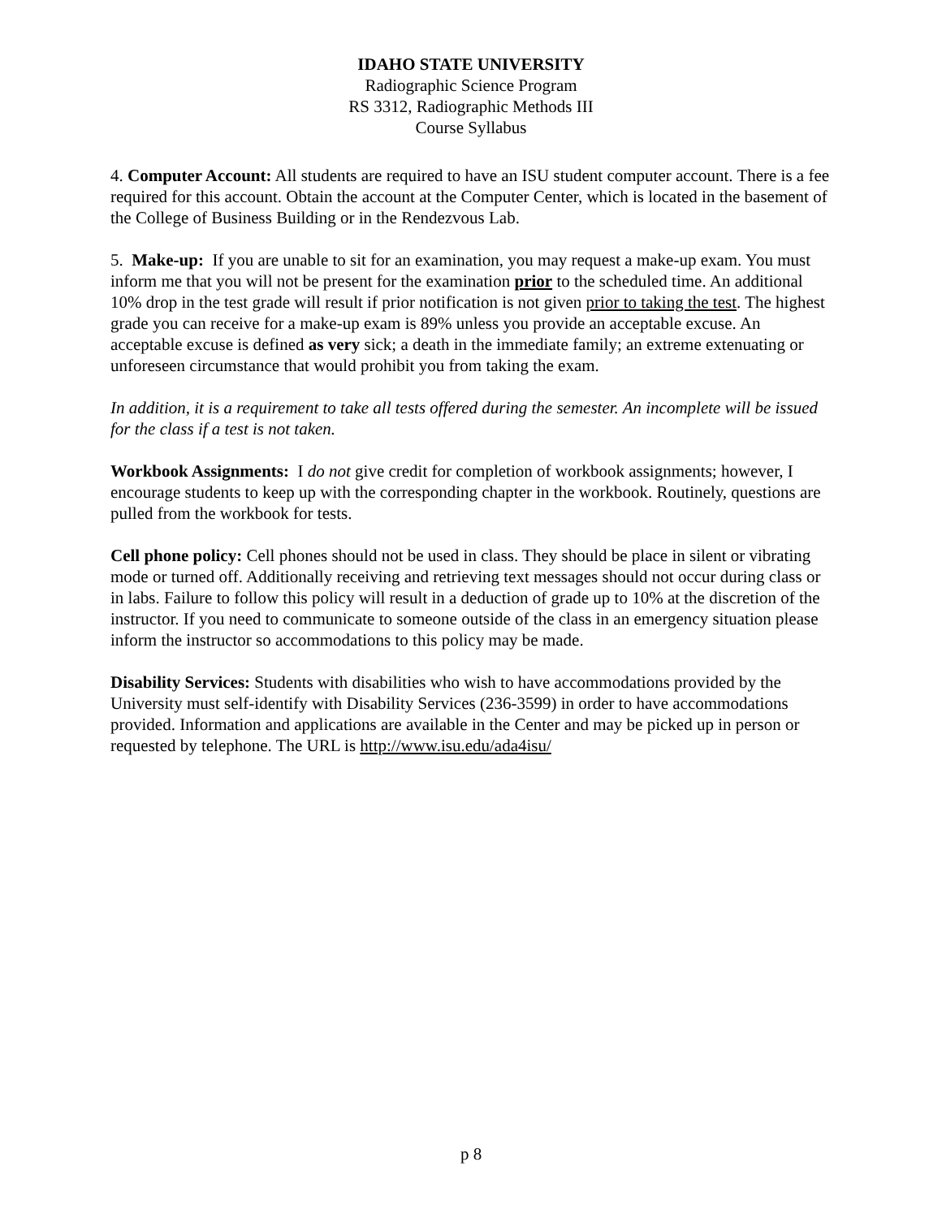IDAHO STATE UNIVERSITY
Radiographic Science Program
RS 3312, Radiographic Methods III
Course Syllabus
4. Computer Account: All students are required to have an ISU student computer account. There is a fee required for this account. Obtain the account at the Computer Center, which is located in the basement of the College of Business Building or in the Rendezvous Lab.
5. Make-up: If you are unable to sit for an examination, you may request a make-up exam. You must inform me that you will not be present for the examination prior to the scheduled time. An additional 10% drop in the test grade will result if prior notification is not given prior to taking the test. The highest grade you can receive for a make-up exam is 89% unless you provide an acceptable excuse. An acceptable excuse is defined as very sick; a death in the immediate family; an extreme extenuating or unforeseen circumstance that would prohibit you from taking the exam.
In addition, it is a requirement to take all tests offered during the semester. An incomplete will be issued for the class if a test is not taken.
Workbook Assignments: I do not give credit for completion of workbook assignments; however, I encourage students to keep up with the corresponding chapter in the workbook. Routinely, questions are pulled from the workbook for tests.
Cell phone policy: Cell phones should not be used in class. They should be place in silent or vibrating mode or turned off. Additionally receiving and retrieving text messages should not occur during class or in labs. Failure to follow this policy will result in a deduction of grade up to 10% at the discretion of the instructor. If you need to communicate to someone outside of the class in an emergency situation please inform the instructor so accommodations to this policy may be made.
Disability Services: Students with disabilities who wish to have accommodations provided by the University must self-identify with Disability Services (236-3599) in order to have accommodations provided. Information and applications are available in the Center and may be picked up in person or requested by telephone. The URL is http://www.isu.edu/ada4isu/
p 8